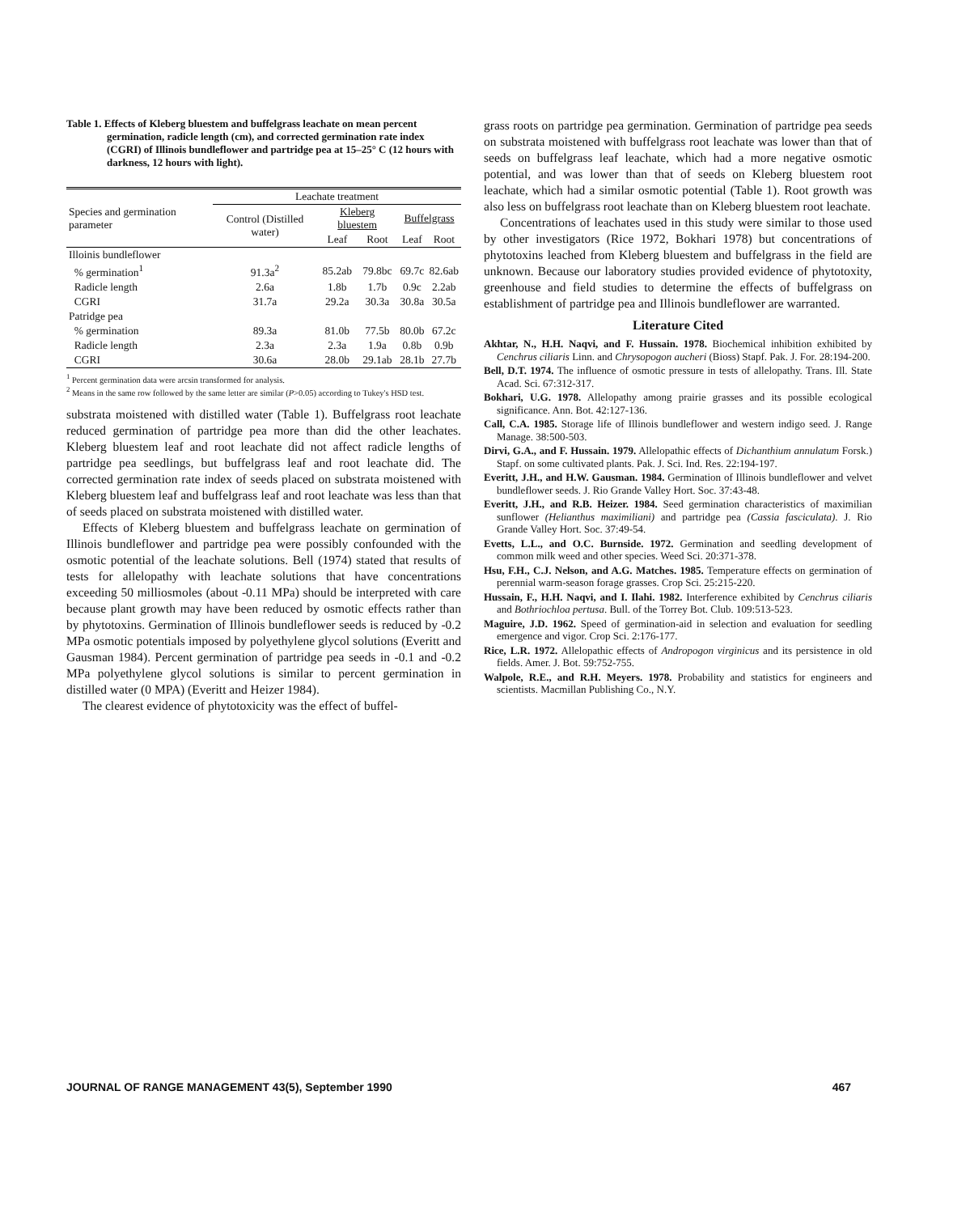Table 1. Effects of Kleberg bluestem and buffelgrass leachate on mean percent germination, radicle length (cm), and corrected germination rate index (CGRI) of Illinois bundleflower and partridge pea at 15–25° C (12 hours with darkness, 12 hours with light).
| Species and germination parameter | Leachate treatment | | | | |
| --- | --- | --- | --- | --- | --- |
| | Control (Distilled water) | Kleberg bluestem | | Buffelgrass | |
| | | Leaf | Root | Leaf | Root |
| Illoinis bundleflower | | | | | |
| % germination<sup>1</sup> | 91.3a<sup>2</sup> | 85.2ab | 79.8bc | 69.7c | 82.6ab |
| Radicle length | 2.6a | 1.8b | 1.7b | 0.9c | 2.2ab |
| CGRI | 31.7a | 29.2a | 30.3a | 30.8a | 30.5a |
| Patridge pea | | | | | |
| % germination | 89.3a | 81.0b | 77.5b | 80.0b | 67.2c |
| Radicle length | 2.3a | 2.3a | 1.9a | 0.8b | 0.9b |
| CGRI | 30.6a | 28.0b | 29.1ab | 28.1b | 27.7b |
<sup>1</sup> Percent germination data were arcsin transformed for analysis.
<sup>2</sup> Means in the same row followed by the same letter are similar (P>0.05) according to Tukey's HSD test.
substrata moistened with distilled water (Table 1). Buffelgrass root leachate reduced germination of partridge pea more than did the other leachates. Kleberg bluestem leaf and root leachate did not affect radicle lengths of partridge pea seedlings, but buffelgrass leaf and root leachate did. The corrected germination rate index of seeds placed on substrata moistened with Kleberg bluestem leaf and buffelgrass leaf and root leachate was less than that of seeds placed on substrata moistened with distilled water.
Effects of Kleberg bluestem and buffelgrass leachate on germination of Illinois bundleflower and partridge pea were possibly confounded with the osmotic potential of the leachate solutions. Bell (1974) stated that results of tests for allelopathy with leachate solutions that have concentrations exceeding 50 milliosmoles (about -0.11 MPa) should be interpreted with care because plant growth may have been reduced by osmotic effects rather than by phytotoxins. Germination of Illinois bundleflower seeds is reduced by -0.2 MPa osmotic potentials imposed by polyethylene glycol solutions (Everitt and Gausman 1984). Percent germination of partridge pea seeds in -0.1 and -0.2 MPa polyethylene glycol solutions is similar to percent germination in distilled water (0 MPA) (Everitt and Heizer 1984).
The clearest evidence of phytotoxicity was the effect of buffel-
grass roots on partridge pea germination. Germination of partridge pea seeds on substrata moistened with buffelgrass root leachate was lower than that of seeds on buffelgrass leaf leachate, which had a more negative osmotic potential, and was lower than that of seeds on Kleberg bluestem root leachate, which had a similar osmotic potential (Table 1). Root growth was also less on buffelgrass root leachate than on Kleberg bluestem root leachate.
Concentrations of leachates used in this study were similar to those used by other investigators (Rice 1972, Bokhari 1978) but concentrations of phytotoxins leached from Kleberg bluestem and buffelgrass in the field are unknown. Because our laboratory studies provided evidence of phytotoxity, greenhouse and field studies to determine the effects of buffelgrass on establishment of partridge pea and Illinois bundleflower are warranted.
Literature Cited
Akhtar, N., H.H. Naqvi, and F. Hussain. 1978. Biochemical inhibition exhibited by Cenchrus ciliaris Linn. and Chrysopogon aucheri (Bioss) Stapf. Pak. J. For. 28:194-200.
Bell, D.T. 1974. The influence of osmotic pressure in tests of allelopathy. Trans. Ill. State Acad. Sci. 67:312-317.
Bokhari, U.G. 1978. Allelopathy among prairie grasses and its possible ecological significance. Ann. Bot. 42:127-136.
Call, C.A. 1985. Storage life of Illinois bundleflower and western indigo seed. J. Range Manage. 38:500-503.
Dirvi, G.A., and F. Hussain. 1979. Allelopathic effects of Dichanthium annulatum Forsk.) Stapf. on some cultivated plants. Pak. J. Sci. Ind. Res. 22:194-197.
Everitt, J.H., and H.W. Gausman. 1984. Germination of Illinois bundleflower and velvet bundleflower seeds. J. Rio Grande Valley Hort. Soc. 37:43-48.
Everitt, J.H., and R.B. Heizer. 1984. Seed germination characteristics of maximilian sunflower (Helianthus maximiliani) and partridge pea (Cassia fasciculata). J. Rio Grande Valley Hort. Soc. 37:49-54.
Evetts, L.L., and O.C. Burnside. 1972. Germination and seedling development of common milk weed and other species. Weed Sci. 20:371-378.
Hsu, F.H., C.J. Nelson, and A.G. Matches. 1985. Temperature effects on germination of perennial warm-season forage grasses. Crop Sci. 25:215-220.
Hussain, F., H.H. Naqvi, and I. Ilahi. 1982. Interference exhibited by Cenchrus ciliaris and Bothriochloa pertusa. Bull. of the Torrey Bot. Club. 109:513-523.
Maguire, J.D. 1962. Speed of germination-aid in selection and evaluation for seedling emergence and vigor. Crop Sci. 2:176-177.
Rice, L.R. 1972. Allelopathic effects of Andropogon virginicus and its persistence in old fields. Amer. J. Bot. 59:752-755.
Walpole, R.E., and R.H. Meyers. 1978. Probability and statistics for engineers and scientists. Macmillan Publishing Co., N.Y.
JOURNAL OF RANGE MANAGEMENT 43(5), September 1990 467